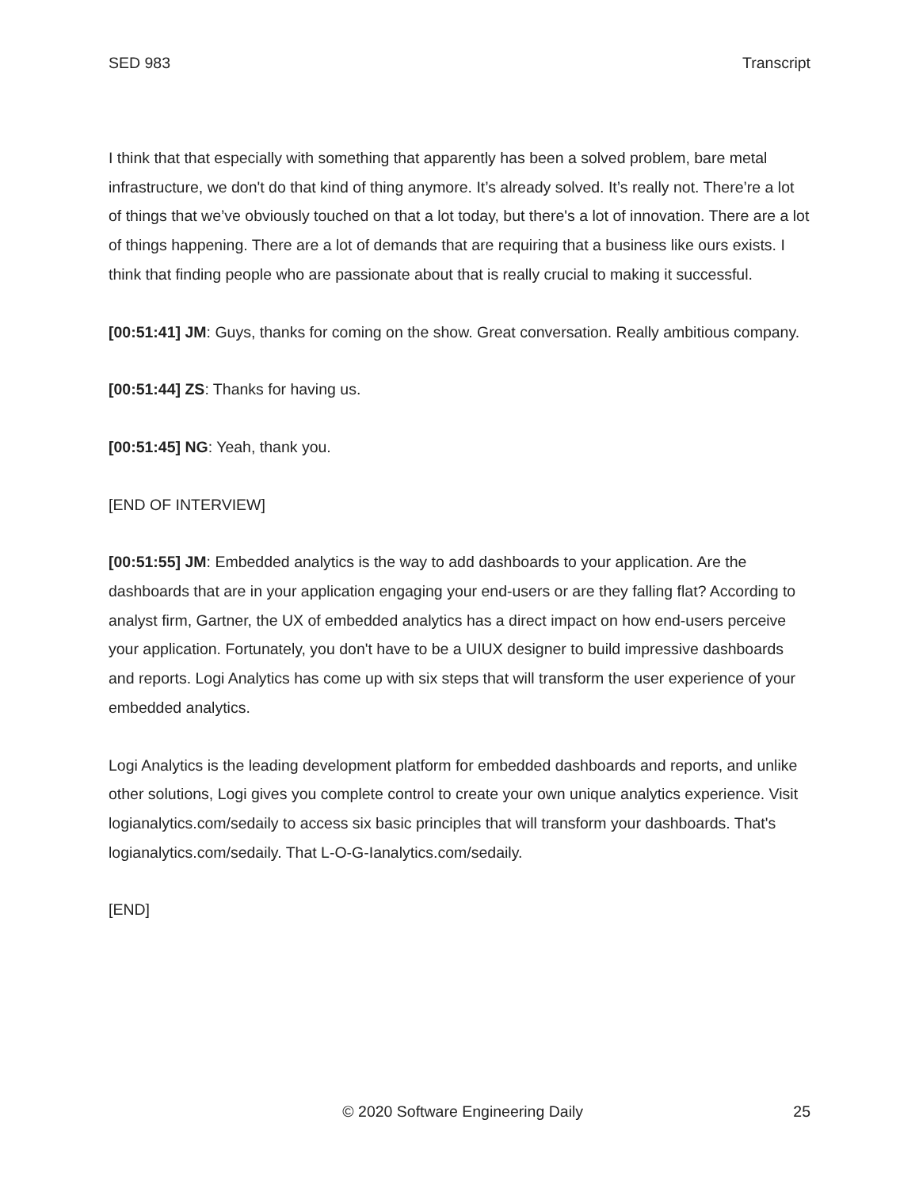SED 983 Transcript
I think that that especially with something that apparently has been a solved problem, bare metal infrastructure, we don't do that kind of thing anymore. It’s already solved. It’s really not. There’re a lot of things that we’ve obviously touched on that a lot today, but there's a lot of innovation. There are a lot of things happening. There are a lot of demands that are requiring that a business like ours exists. I think that finding people who are passionate about that is really crucial to making it successful.
[00:51:41] JM: Guys, thanks for coming on the show. Great conversation. Really ambitious company.
[00:51:44] ZS: Thanks for having us.
[00:51:45] NG: Yeah, thank you.
[END OF INTERVIEW]
[00:51:55] JM: Embedded analytics is the way to add dashboards to your application. Are the dashboards that are in your application engaging your end-users or are they falling flat? According to analyst firm, Gartner, the UX of embedded analytics has a direct impact on how end-users perceive your application. Fortunately, you don't have to be a UIUX designer to build impressive dashboards and reports. Logi Analytics has come up with six steps that will transform the user experience of your embedded analytics.
Logi Analytics is the leading development platform for embedded dashboards and reports, and unlike other solutions, Logi gives you complete control to create your own unique analytics experience. Visit logianalytics.com/sedaily to access six basic principles that will transform your dashboards. That's logianalytics.com/sedaily. That L-O-G-Ianalytics.com/sedaily.
[END]
© 2020 Software Engineering Daily 25